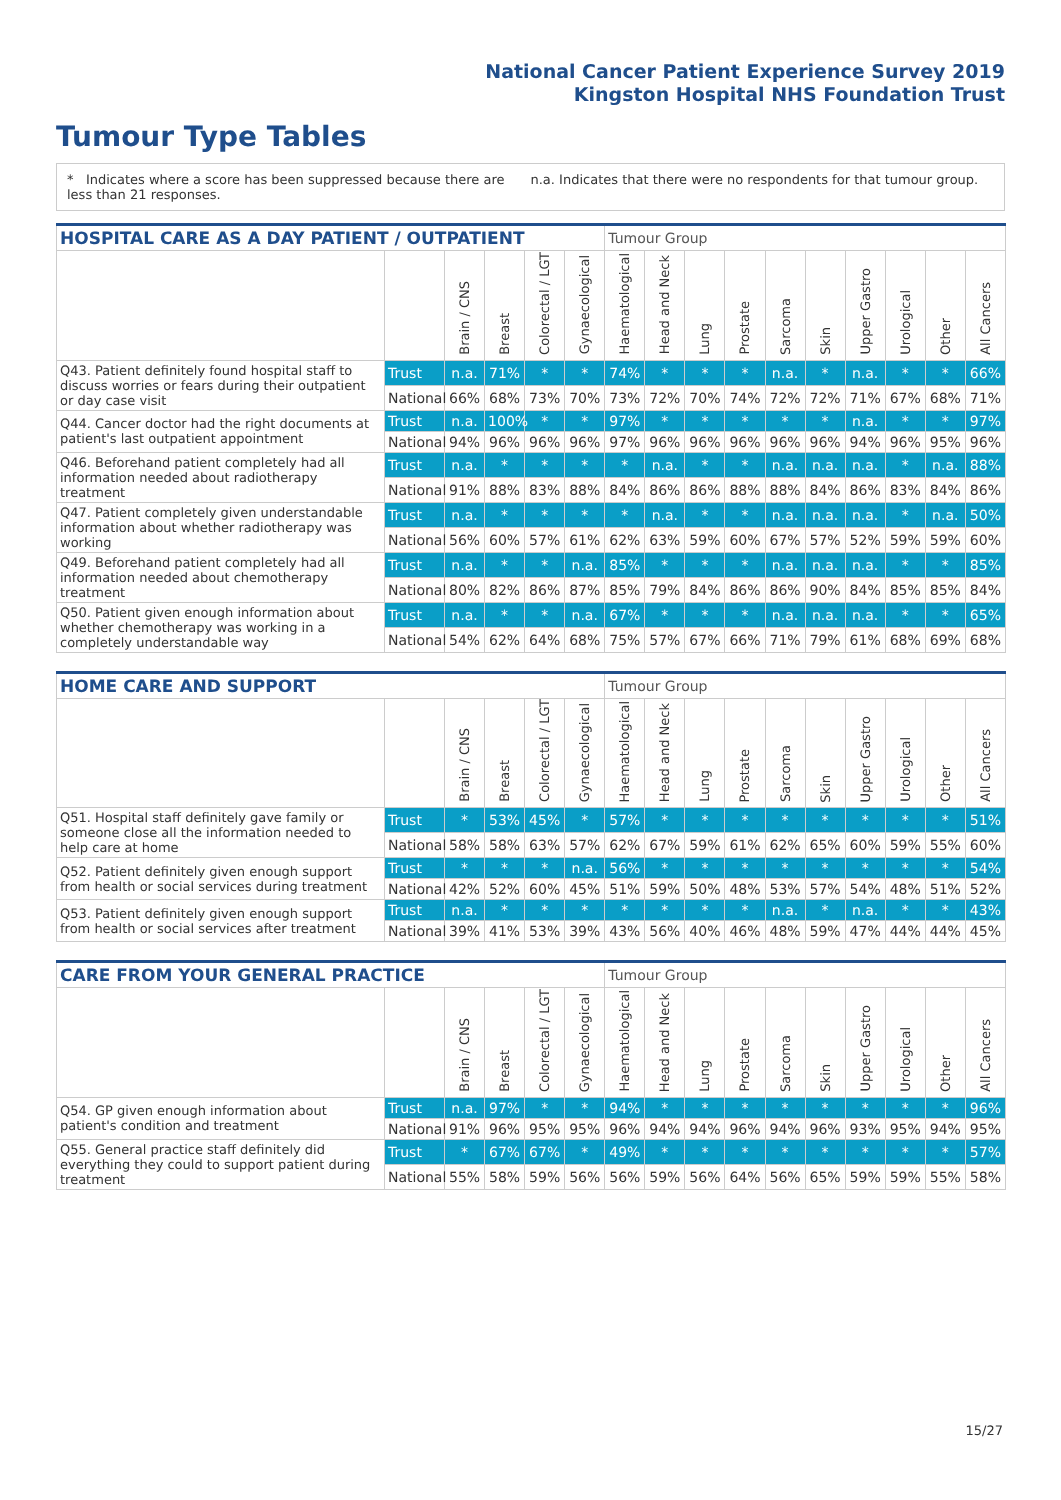National Cancer Patient Experience Survey 2019
Kingston Hospital NHS Foundation Trust
Tumour Type Tables
* Indicates where a score has been suppressed because there are less than 21 responses.
n.a. Indicates that there were no respondents for that tumour group.
| HOSPITAL CARE AS A DAY PATIENT / OUTPATIENT | | | | | | Tumour Group | | | | | | | | | |
| --- | --- | --- | --- | --- | --- | --- | --- | --- | --- | --- | --- | --- | --- | --- | --- |
| | | Brain / CNS | Breast | Colorectal / LGT | Gynaecological | Haematological | Head and Neck | Lung | Prostate | Sarcoma | Skin | Upper Gastro | Urological | Other | All Cancers |
| Q43. Patient definitely found hospital staff to discuss worries or fears during their outpatient or day case visit | Trust | n.a. | 71% | * | * | 74% | * | * | * | n.a. | * | n.a. | * | * | 66% |
| | National | 66% | 68% | 73% | 70% | 73% | 72% | 70% | 74% | 72% | 72% | 71% | 67% | 68% | 71% |
| Q44. Cancer doctor had the right documents at patient's last outpatient appointment | Trust | n.a. | 100% | * | * | 97% | * | * | * | * | * | n.a. | * | * | 97% |
| | National | 94% | 96% | 96% | 96% | 97% | 96% | 96% | 96% | 96% | 96% | 94% | 96% | 95% | 96% |
| Q46. Beforehand patient completely had all information needed about radiotherapy treatment | Trust | n.a. | * | * | * | * | n.a. | * | * | n.a. | n.a. | n.a. | * | n.a. | 88% |
| | National | 91% | 88% | 83% | 88% | 84% | 86% | 86% | 88% | 88% | 84% | 86% | 83% | 84% | 86% |
| Q47. Patient completely given understandable information about whether radiotherapy was working | Trust | n.a. | * | * | * | * | n.a. | * | * | n.a. | n.a. | n.a. | * | n.a. | 50% |
| | National | 56% | 60% | 57% | 61% | 62% | 63% | 59% | 60% | 67% | 57% | 52% | 59% | 59% | 60% |
| Q49. Beforehand patient completely had all information needed about chemotherapy treatment | Trust | n.a. | * | * | n.a. | 85% | * | * | * | n.a. | n.a. | n.a. | * | * | 85% |
| | National | 80% | 82% | 86% | 87% | 85% | 79% | 84% | 86% | 86% | 90% | 84% | 85% | 85% | 84% |
| Q50. Patient given enough information about whether chemotherapy was working in a completely understandable way | Trust | n.a. | * | * | n.a. | 67% | * | * | * | n.a. | n.a. | n.a. | * | * | 65% |
| | National | 54% | 62% | 64% | 68% | 75% | 57% | 67% | 66% | 71% | 79% | 61% | 68% | 69% | 68% |
| HOME CARE AND SUPPORT | | | | | | Tumour Group | | | | | | | | | |
| --- | --- | --- | --- | --- | --- | --- | --- | --- | --- | --- | --- | --- | --- | --- | --- |
| | | Brain / CNS | Breast | Colorectal / LGT | Gynaecological | Haematological | Head and Neck | Lung | Prostate | Sarcoma | Skin | Upper Gastro | Urological | Other | All Cancers |
| Q51. Hospital staff definitely gave family or someone close all the information needed to help care at home | Trust | * | 53% | 45% | * | 57% | * | * | * | * | * | * | * | * | 51% |
| | National | 58% | 58% | 63% | 57% | 62% | 67% | 59% | 61% | 62% | 65% | 60% | 59% | 55% | 60% |
| Q52. Patient definitely given enough support from health or social services during treatment | Trust | * | * | * | n.a. | 56% | * | * | * | * | * | * | * | * | 54% |
| | National | 42% | 52% | 60% | 45% | 51% | 59% | 50% | 48% | 53% | 57% | 54% | 48% | 51% | 52% |
| Q53. Patient definitely given enough support from health or social services after treatment | Trust | n.a. | * | * | * | * | * | * | * | n.a. | * | n.a. | * | * | 43% |
| | National | 39% | 41% | 53% | 39% | 43% | 56% | 40% | 46% | 48% | 59% | 47% | 44% | 44% | 45% |
| CARE FROM YOUR GENERAL PRACTICE | | | | | | Tumour Group | | | | | | | | | |
| --- | --- | --- | --- | --- | --- | --- | --- | --- | --- | --- | --- | --- | --- | --- | --- |
| | | Brain / CNS | Breast | Colorectal / LGT | Gynaecological | Haematological | Head and Neck | Lung | Prostate | Sarcoma | Skin | Upper Gastro | Urological | Other | All Cancers |
| Q54. GP given enough information about patient's condition and treatment | Trust | n.a. | 97% | * | * | 94% | * | * | * | * | * | * | * | * | 96% |
| | National | 91% | 96% | 95% | 95% | 96% | 94% | 94% | 96% | 94% | 96% | 93% | 95% | 94% | 95% |
| Q55. General practice staff definitely did everything they could to support patient during treatment | Trust | * | 67% | 67% | * | 49% | * | * | * | * | * | * | * | * | 57% |
| | National | 55% | 58% | 59% | 56% | 56% | 59% | 56% | 64% | 56% | 65% | 59% | 59% | 55% | 58% |
15/27